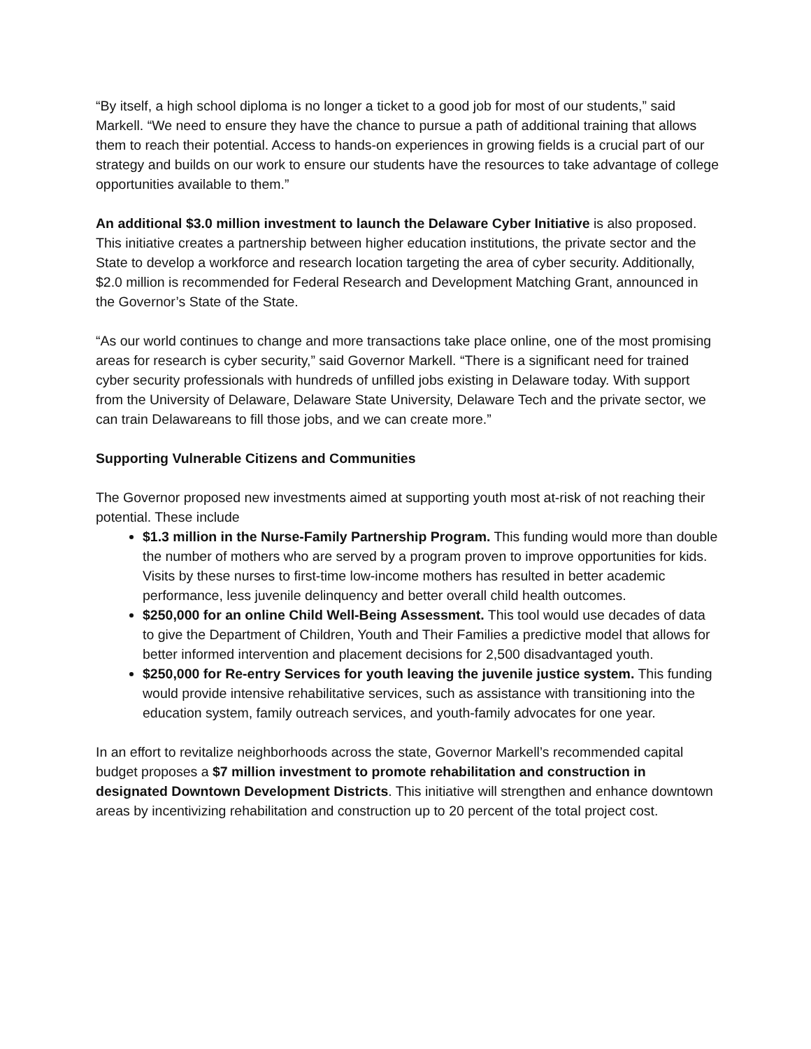“By itself, a high school diploma is no longer a ticket to a good job for most of our students,” said Markell. “We need to ensure they have the chance to pursue a path of additional training that allows them to reach their potential. Access to hands-on experiences in growing fields is a crucial part of our strategy and builds on our work to ensure our students have the resources to take advantage of college opportunities available to them.”
An additional $3.0 million investment to launch the Delaware Cyber Initiative is also proposed. This initiative creates a partnership between higher education institutions, the private sector and the State to develop a workforce and research location targeting the area of cyber security. Additionally, $2.0 million is recommended for Federal Research and Development Matching Grant, announced in the Governor’s State of the State.
“As our world continues to change and more transactions take place online, one of the most promising areas for research is cyber security,” said Governor Markell. “There is a significant need for trained cyber security professionals with hundreds of unfilled jobs existing in Delaware today. With support from the University of Delaware, Delaware State University, Delaware Tech and the private sector, we can train Delawareans to fill those jobs, and we can create more.”
Supporting Vulnerable Citizens and Communities
The Governor proposed new investments aimed at supporting youth most at-risk of not reaching their potential. These include
$1.3 million in the Nurse-Family Partnership Program. This funding would more than double the number of mothers who are served by a program proven to improve opportunities for kids. Visits by these nurses to first-time low-income mothers has resulted in better academic performance, less juvenile delinquency and better overall child health outcomes.
$250,000 for an online Child Well-Being Assessment. This tool would use decades of data to give the Department of Children, Youth and Their Families a predictive model that allows for better informed intervention and placement decisions for 2,500 disadvantaged youth.
$250,000 for Re-entry Services for youth leaving the juvenile justice system. This funding would provide intensive rehabilitative services, such as assistance with transitioning into the education system, family outreach services, and youth-family advocates for one year.
In an effort to revitalize neighborhoods across the state, Governor Markell’s recommended capital budget proposes a $7 million investment to promote rehabilitation and construction in designated Downtown Development Districts. This initiative will strengthen and enhance downtown areas by incentivizing rehabilitation and construction up to 20 percent of the total project cost.